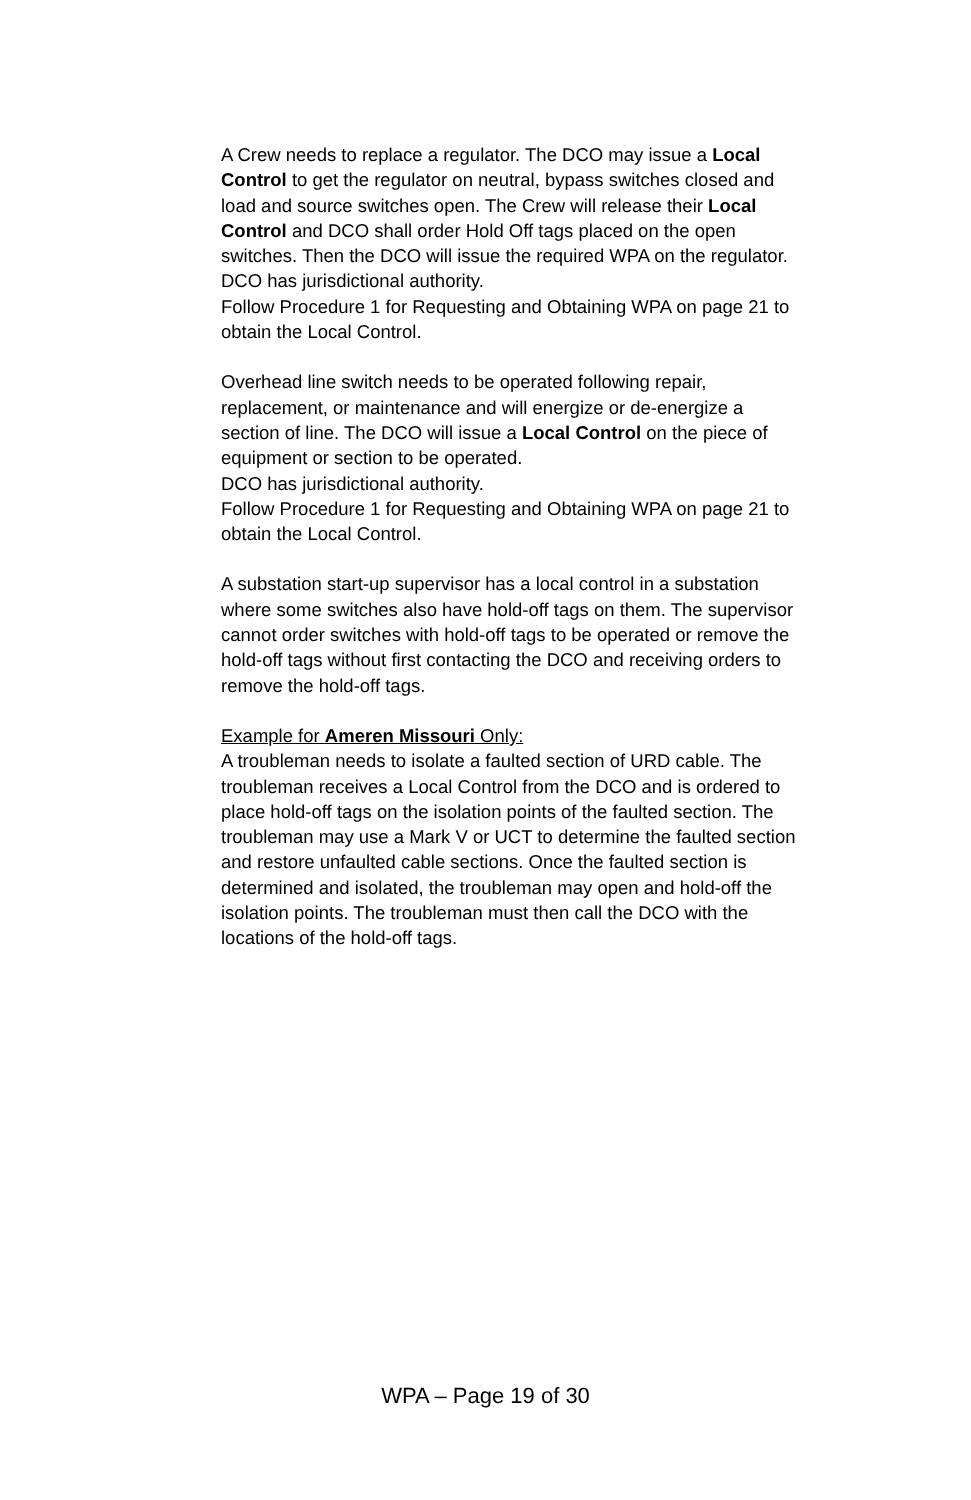A Crew needs to replace a regulator. The DCO may issue a Local Control to get the regulator on neutral, bypass switches closed and load and source switches open. The Crew will release their Local Control and DCO shall order Hold Off tags placed on the open switches. Then the DCO will issue the required WPA on the regulator. DCO has jurisdictional authority.
Follow Procedure 1 for Requesting and Obtaining WPA on page 21 to obtain the Local Control.
Overhead line switch needs to be operated following repair, replacement, or maintenance and will energize or de-energize a section of line. The DCO will issue a Local Control on the piece of equipment or section to be operated.
DCO has jurisdictional authority.
Follow Procedure 1 for Requesting and Obtaining WPA on page 21 to obtain the Local Control.
A substation start-up supervisor has a local control in a substation where some switches also have hold-off tags on them. The supervisor cannot order switches with hold-off tags to be operated or remove the hold-off tags without first contacting the DCO and receiving orders to remove the hold-off tags.
Example for Ameren Missouri Only:
A troubleman needs to isolate a faulted section of URD cable. The troubleman receives a Local Control from the DCO and is ordered to place hold-off tags on the isolation points of the faulted section. The troubleman may use a Mark V or UCT to determine the faulted section and restore unfaulted cable sections. Once the faulted section is determined and isolated, the troubleman may open and hold-off the isolation points. The troubleman must then call the DCO with the locations of the hold-off tags.
WPA – Page 19 of 30